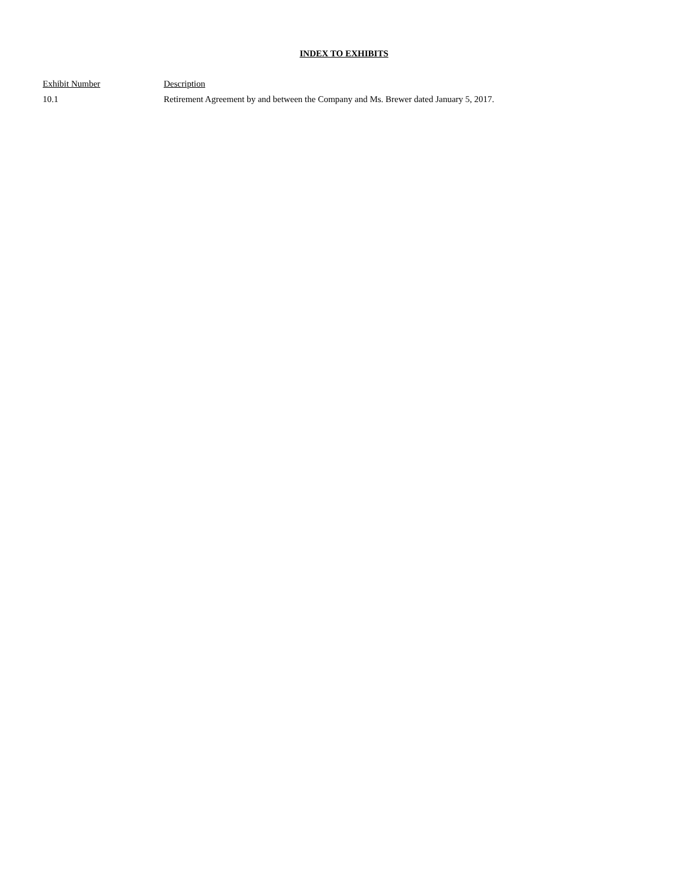INDEX TO EXHIBITS
| Exhibit Number | Description |
| --- | --- |
| 10.1 | Retirement Agreement by and between the Company and Ms. Brewer dated January 5, 2017. |